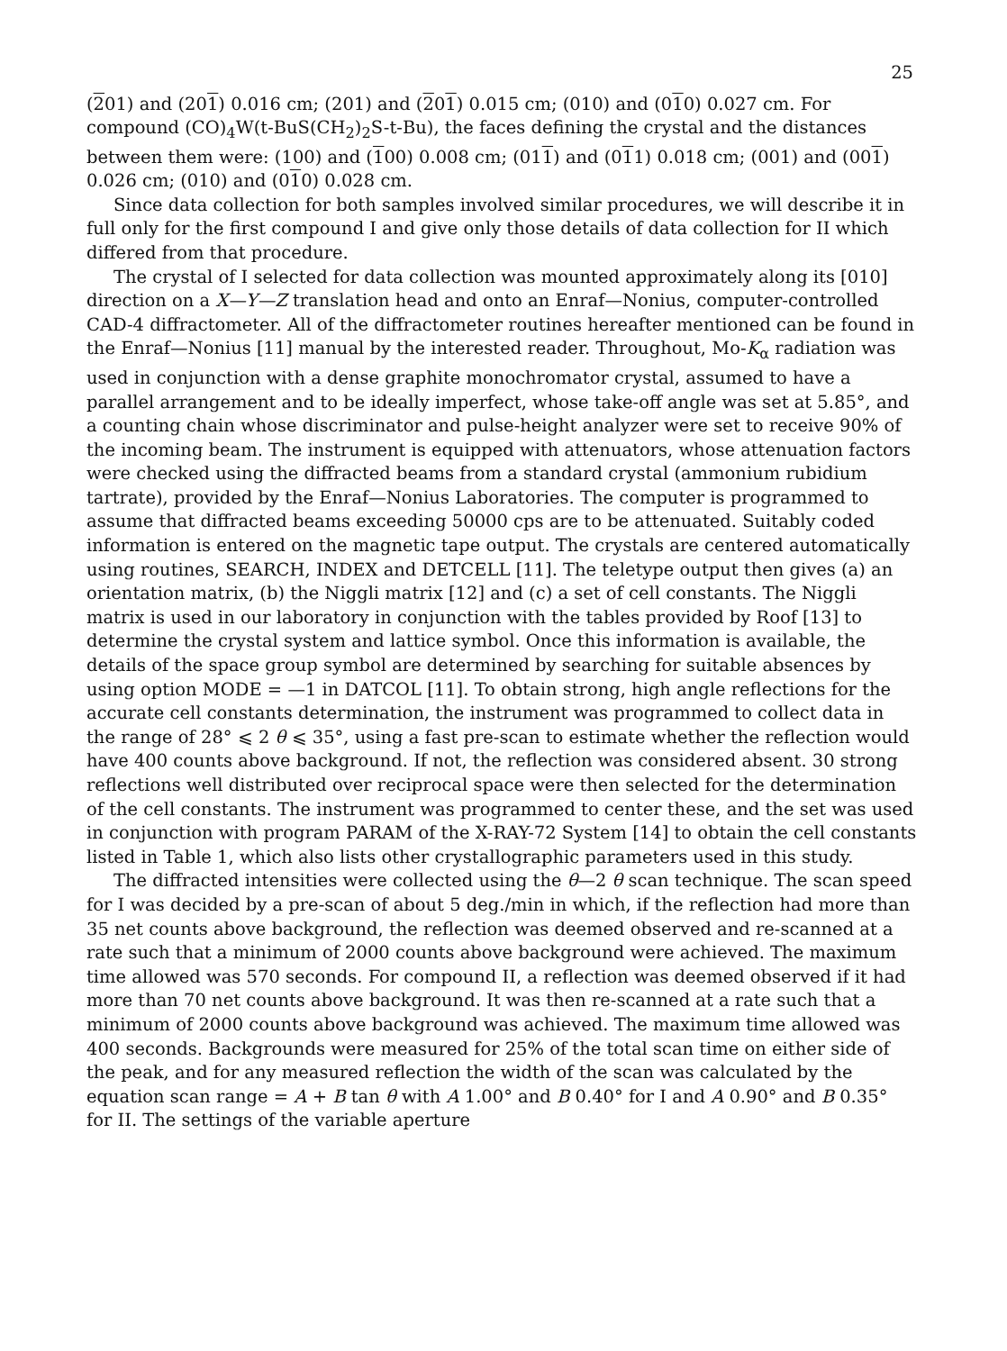25
(201) and (201) 0.016 cm; (201) and (201) 0.015 cm; (010) and (010) 0.027 cm. For compound (CO)<sub>4</sub>W(t-BuS(CH<sub>2</sub>)<sub>2</sub>S-t-Bu), the faces defining the crystal and the distances between them were: (100) and (100) 0.008 cm; (011) and (011) 0.018 cm; (001) and (001) 0.026 cm; (010) and (010) 0.028 cm.
Since data collection for both samples involved similar procedures, we will describe it in full only for the first compound I and give only those details of data collection for II which differed from that procedure.
The crystal of I selected for data collection was mounted approximately along its [010] direction on a X—Y—Z translation head and onto an Enraf—Nonius, computer-controlled CAD-4 diffractometer. All of the diffractometer routines hereafter mentioned can be found in the Enraf—Nonius [11] manual by the interested reader. Throughout, Mo-K<sub>α</sub> radiation was used in conjunction with a dense graphite monochromator crystal, assumed to have a parallel arrangement and to be ideally imperfect, whose take-off angle was set at 5.85°, and a counting chain whose discriminator and pulse-height analyzer were set to receive 90% of the incoming beam. The instrument is equipped with attenuators, whose attenuation factors were checked using the diffracted beams from a standard crystal (ammonium rubidium tartrate), provided by the Enraf—Nonius Laboratories. The computer is programmed to assume that diffracted beams exceeding 50000 cps are to be attenuated. Suitably coded information is entered on the magnetic tape output. The crystals are centered automatically using routines, SEARCH, INDEX and DETCELL [11]. The teletype output then gives (a) an orientation matrix, (b) the Niggli matrix [12] and (c) a set of cell constants. The Niggli matrix is used in our laboratory in conjunction with the tables provided by Roof [13] to determine the crystal system and lattice symbol. Once this information is available, the details of the space group symbol are determined by searching for suitable absences by using option MODE = —1 in DATCOL [11]. To obtain strong, high angle reflections for the accurate cell constants determination, the instrument was programmed to collect data in the range of 28° ⩽ 2 θ ⩽ 35°, using a fast pre-scan to estimate whether the reflection would have 400 counts above background. If not, the reflection was considered absent. 30 strong reflections well distributed over reciprocal space were then selected for the determination of the cell constants. The instrument was programmed to center these, and the set was used in conjunction with program PARAM of the X-RAY-72 System [14] to obtain the cell constants listed in Table 1, which also lists other crystallographic parameters used in this study.
The diffracted intensities were collected using the θ—2 θ scan technique. The scan speed for I was decided by a pre-scan of about 5 deg./min in which, if the reflection had more than 35 net counts above background, the reflection was deemed observed and re-scanned at a rate such that a minimum of 2000 counts above background were achieved. The maximum time allowed was 570 seconds. For compound II, a reflection was deemed observed if it had more than 70 net counts above background. It was then re-scanned at a rate such that a minimum of 2000 counts above background was achieved. The maximum time allowed was 400 seconds. Backgrounds were measured for 25% of the total scan time on either side of the peak, and for any measured reflection the width of the scan was calculated by the equation scan range = A + B tan θ with A 1.00° and B 0.40° for I and A 0.90° and B 0.35° for II. The settings of the variable aperture